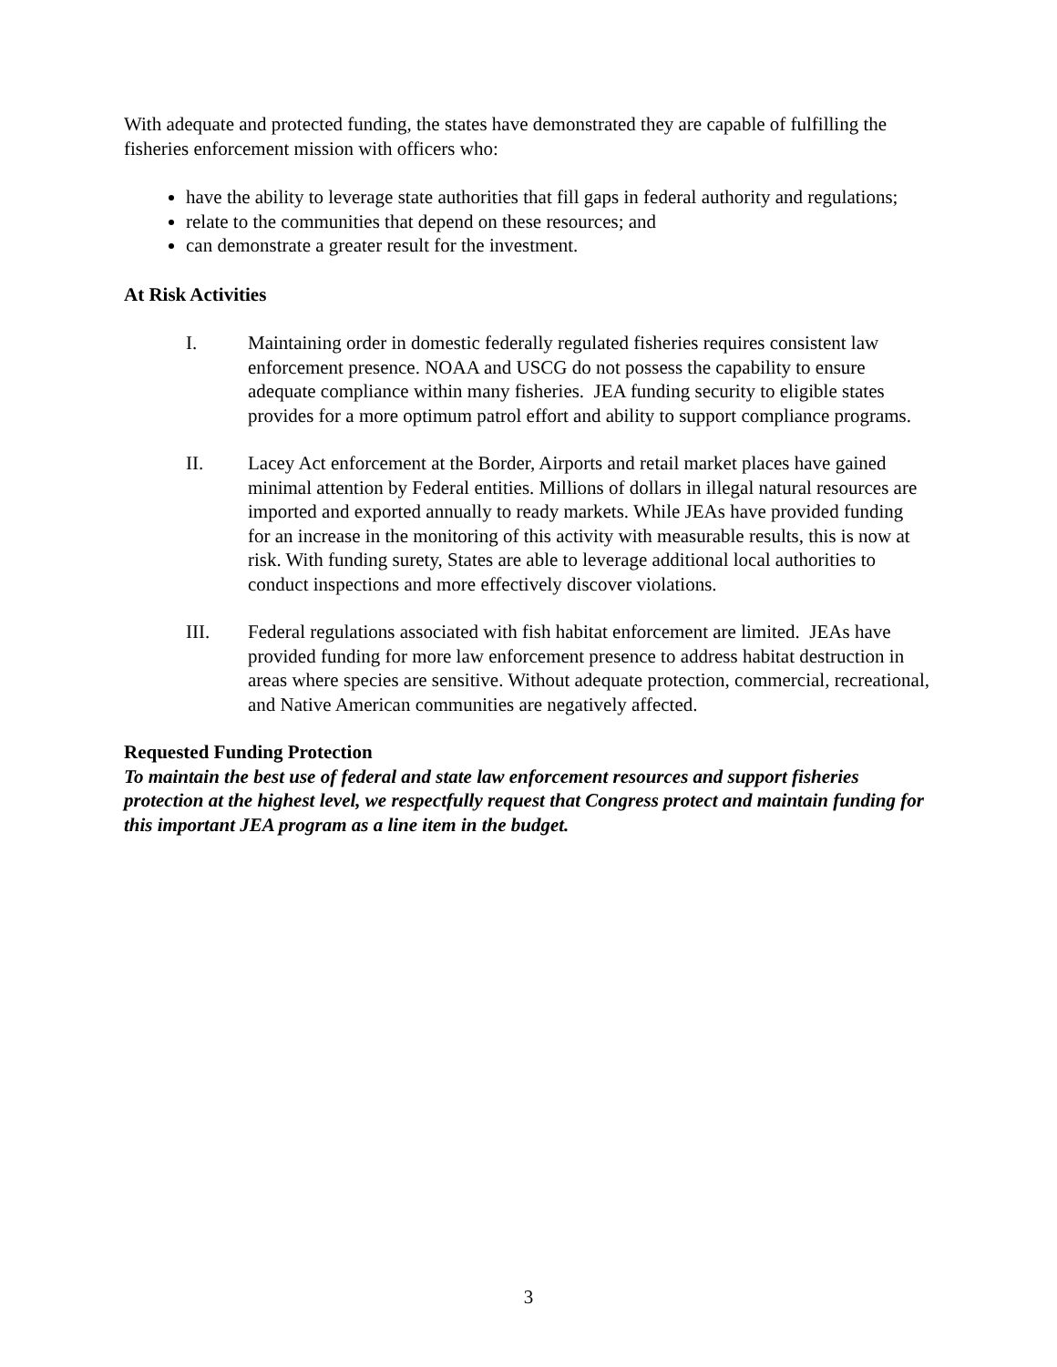With adequate and protected funding, the states have demonstrated they are capable of fulfilling the fisheries enforcement mission with officers who:
have the ability to leverage state authorities that fill gaps in federal authority and regulations;
relate to the communities that depend on these resources; and
can demonstrate a greater result for the investment.
At Risk Activities
I. Maintaining order in domestic federally regulated fisheries requires consistent law enforcement presence. NOAA and USCG do not possess the capability to ensure adequate compliance within many fisheries. JEA funding security to eligible states provides for a more optimum patrol effort and ability to support compliance programs.
II. Lacey Act enforcement at the Border, Airports and retail market places have gained minimal attention by Federal entities. Millions of dollars in illegal natural resources are imported and exported annually to ready markets. While JEAs have provided funding for an increase in the monitoring of this activity with measurable results, this is now at risk. With funding surety, States are able to leverage additional local authorities to conduct inspections and more effectively discover violations.
III. Federal regulations associated with fish habitat enforcement are limited. JEAs have provided funding for more law enforcement presence to address habitat destruction in areas where species are sensitive. Without adequate protection, commercial, recreational, and Native American communities are negatively affected.
Requested Funding Protection
To maintain the best use of federal and state law enforcement resources and support fisheries protection at the highest level, we respectfully request that Congress protect and maintain funding for this important JEA program as a line item in the budget.
3